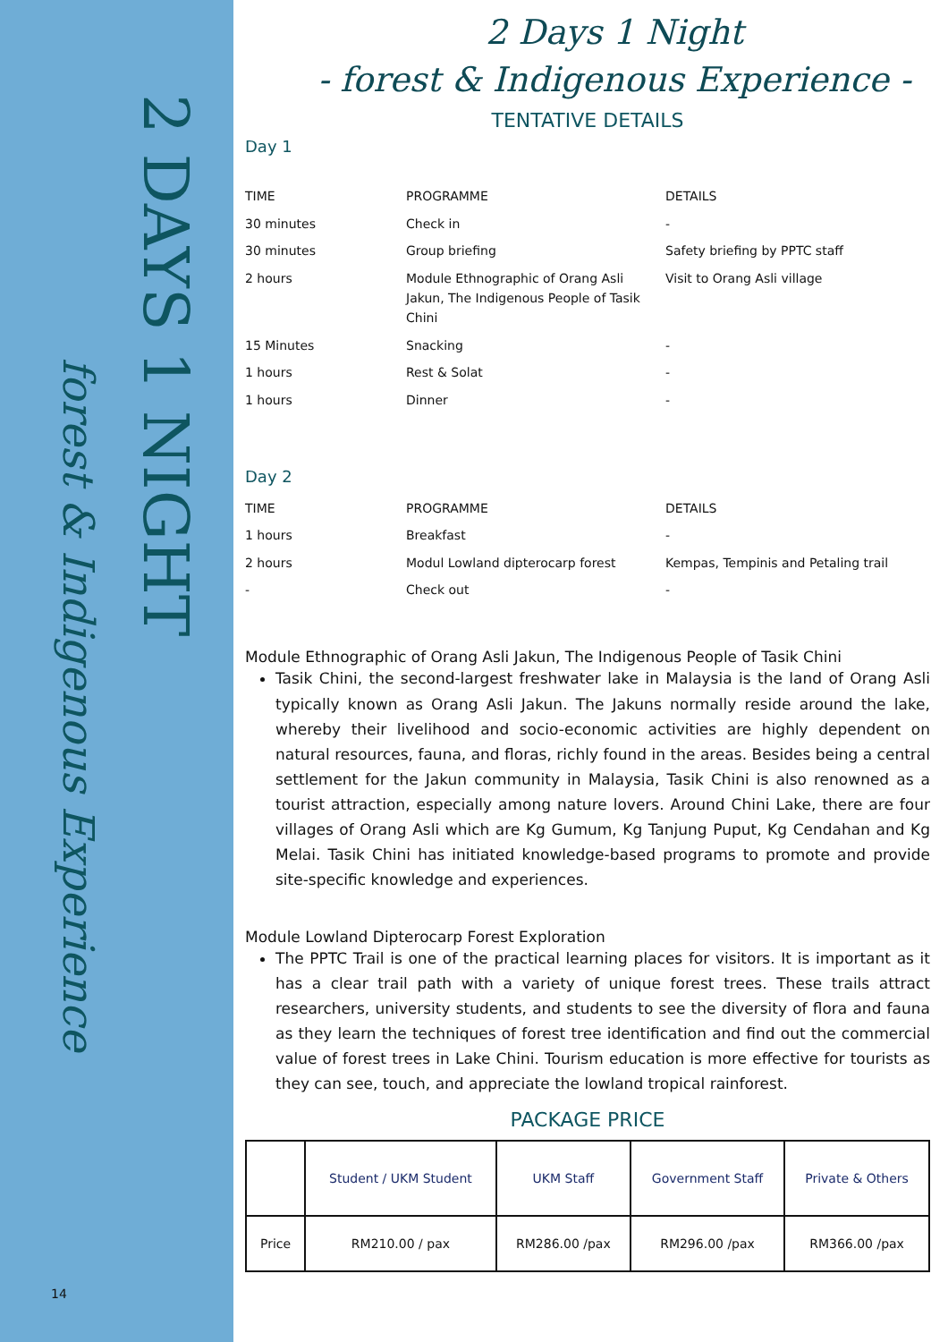2 DAYS 1 NIGHT
forest & Indigenous Experience
14
2 Days 1 Night
- forest & Indigenous Experience -
TENTATIVE DETAILS
Day 1
| TIME | PROGRAMME | DETAILS |
| 30 minutes | Check in | - |
| 30 minutes | Group briefing | Safety briefing by PPTC staff |
| 2 hours | Module Ethnographic of Orang Asli Jakun, The Indigenous People of Tasik Chini | Visit to Orang Asli village |
| 15 Minutes | Snacking | - |
| 1 hours | Rest & Solat | - |
| 1 hours | Dinner | - |
Day 2
| TIME | PROGRAMME | DETAILS |
| 1 hours | Breakfast | - |
| 2 hours | Modul Lowland dipterocarp forest | Kempas, Tempinis and Petaling trail |
| - | Check out | - |
Module Ethnographic of Orang Asli Jakun, The Indigenous People of Tasik Chini
Tasik Chini, the second-largest freshwater lake in Malaysia is the land of Orang Asli typically known as Orang Asli Jakun. The Jakuns normally reside around the lake, whereby their livelihood and socio-economic activities are highly dependent on natural resources, fauna, and floras, richly found in the areas. Besides being a central settlement for the Jakun community in Malaysia, Tasik Chini is also renowned as a tourist attraction, especially among nature lovers. Around Chini Lake, there are four villages of Orang Asli which are Kg Gumum, Kg Tanjung Puput, Kg Cendahan and Kg Melai. Tasik Chini has initiated knowledge-based programs to promote and provide site-specific knowledge and experiences.
Module Lowland Dipterocarp Forest Exploration
The PPTC Trail is one of the practical learning places for visitors. It is important as it has a clear trail path with a variety of unique forest trees. These trails attract researchers, university students, and students to see the diversity of flora and fauna as they learn the techniques of forest tree identification and find out the commercial value of forest trees in Lake Chini. Tourism education is more effective for tourists as they can see, touch, and appreciate the lowland tropical rainforest.
PACKAGE PRICE
| | Student / UKM Student | UKM Staff | Government Staff | Private & Others |
| --- | --- | --- | --- | --- |
| Price | RM210.00 / pax | RM286.00 /pax | RM296.00 /pax | RM366.00 /pax |